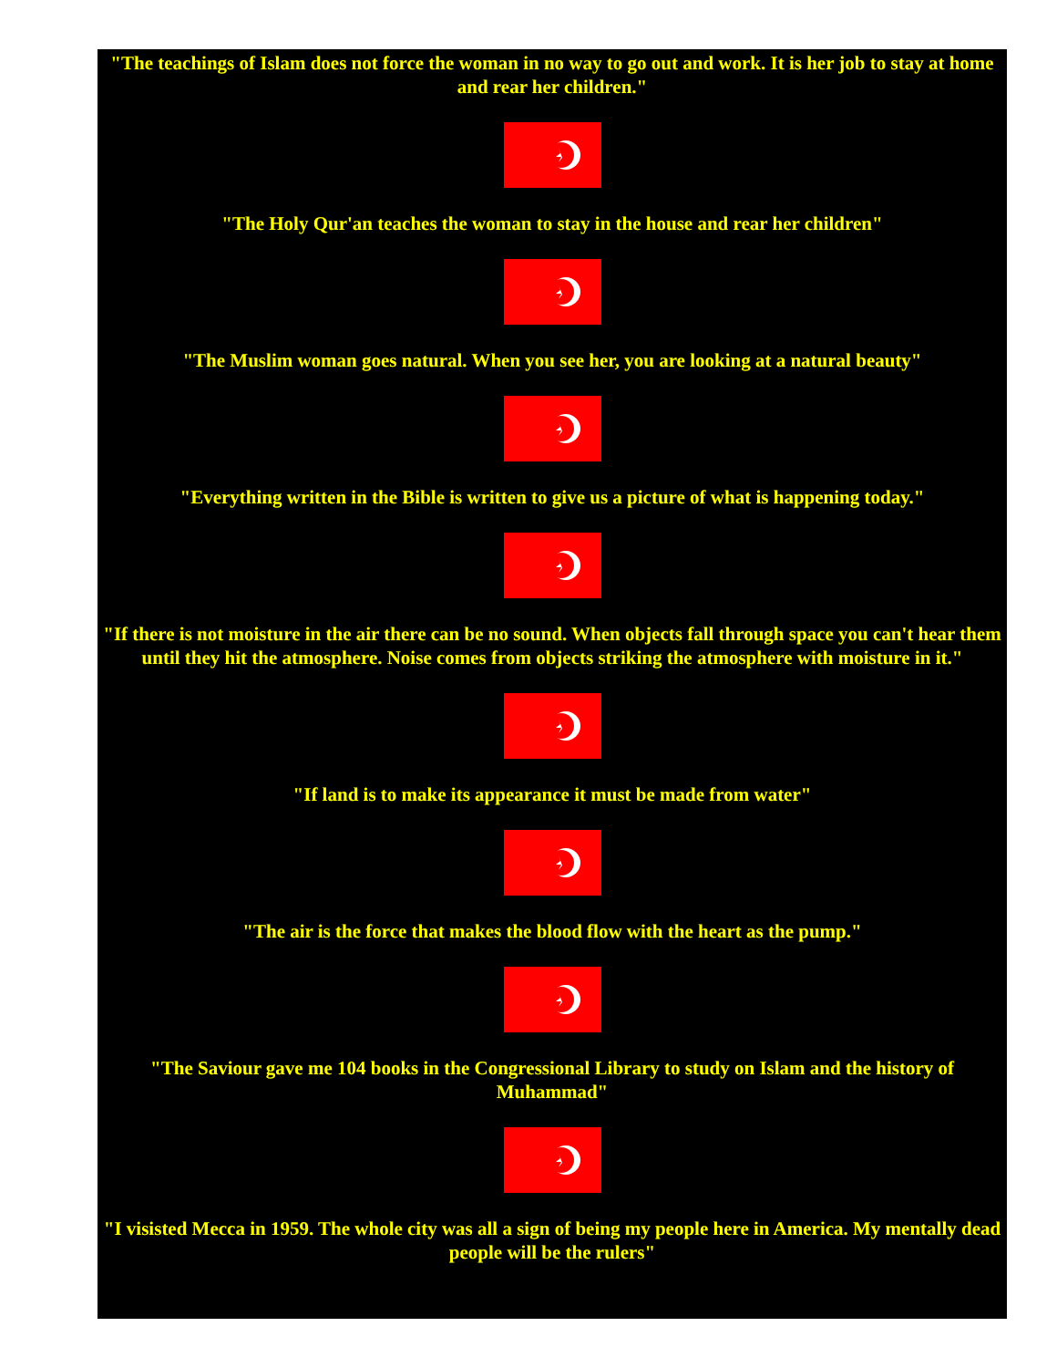"The teachings of Islam does not force the woman in no way to go out and work. It is her job to stay at home and rear her children."
"The Holy Qur'an teaches the woman to stay in the house and rear her children"
"The Muslim woman goes natural. When you see her, you are looking at a natural beauty"
"Everything written in the Bible is written to give us a picture of what is happening today."
"If there is not moisture in the air there can be no sound. When objects fall through space you can't hear them until they hit the atmosphere. Noise comes from objects striking the atmosphere with moisture in it."
"If land is to make its appearance it must be made from water"
"The air is the force that makes the blood flow with the heart as the pump."
"The Saviour gave me 104 books in the Congressional Library to study on Islam and the history of Muhammad"
"I visisted Mecca in 1959. The whole city was all a sign of being my people here in America. My mentally dead people will be the rulers"